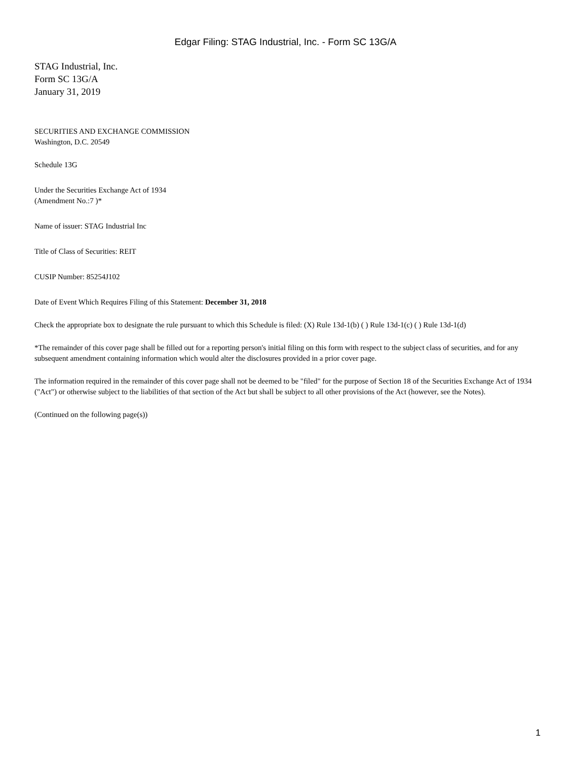Edgar Filing: STAG Industrial, Inc. - Form SC 13G/A
STAG Industrial, Inc.
Form SC 13G/A
January 31, 2019
SECURITIES AND EXCHANGE COMMISSION
Washington, D.C. 20549
Schedule 13G
Under the Securities Exchange Act of 1934
(Amendment No.:7 )*
Name of issuer: STAG Industrial Inc
Title of Class of Securities: REIT
CUSIP Number: 85254J102
Date of Event Which Requires Filing of this Statement: December 31, 2018
Check the appropriate box to designate the rule pursuant to which this Schedule is filed: (X) Rule 13d-1(b) ( ) Rule 13d-1(c) ( ) Rule 13d-1(d)
*The remainder of this cover page shall be filled out for a reporting person's initial filing on this form with respect to the subject class of securities, and for any subsequent amendment containing information which would alter the disclosures provided in a prior cover page.
The information required in the remainder of this cover page shall not be deemed to be "filed" for the purpose of Section 18 of the Securities Exchange Act of 1934 ("Act") or otherwise subject to the liabilities of that section of the Act but shall be subject to all other provisions of the Act (however, see the Notes).
(Continued on the following page(s))
1